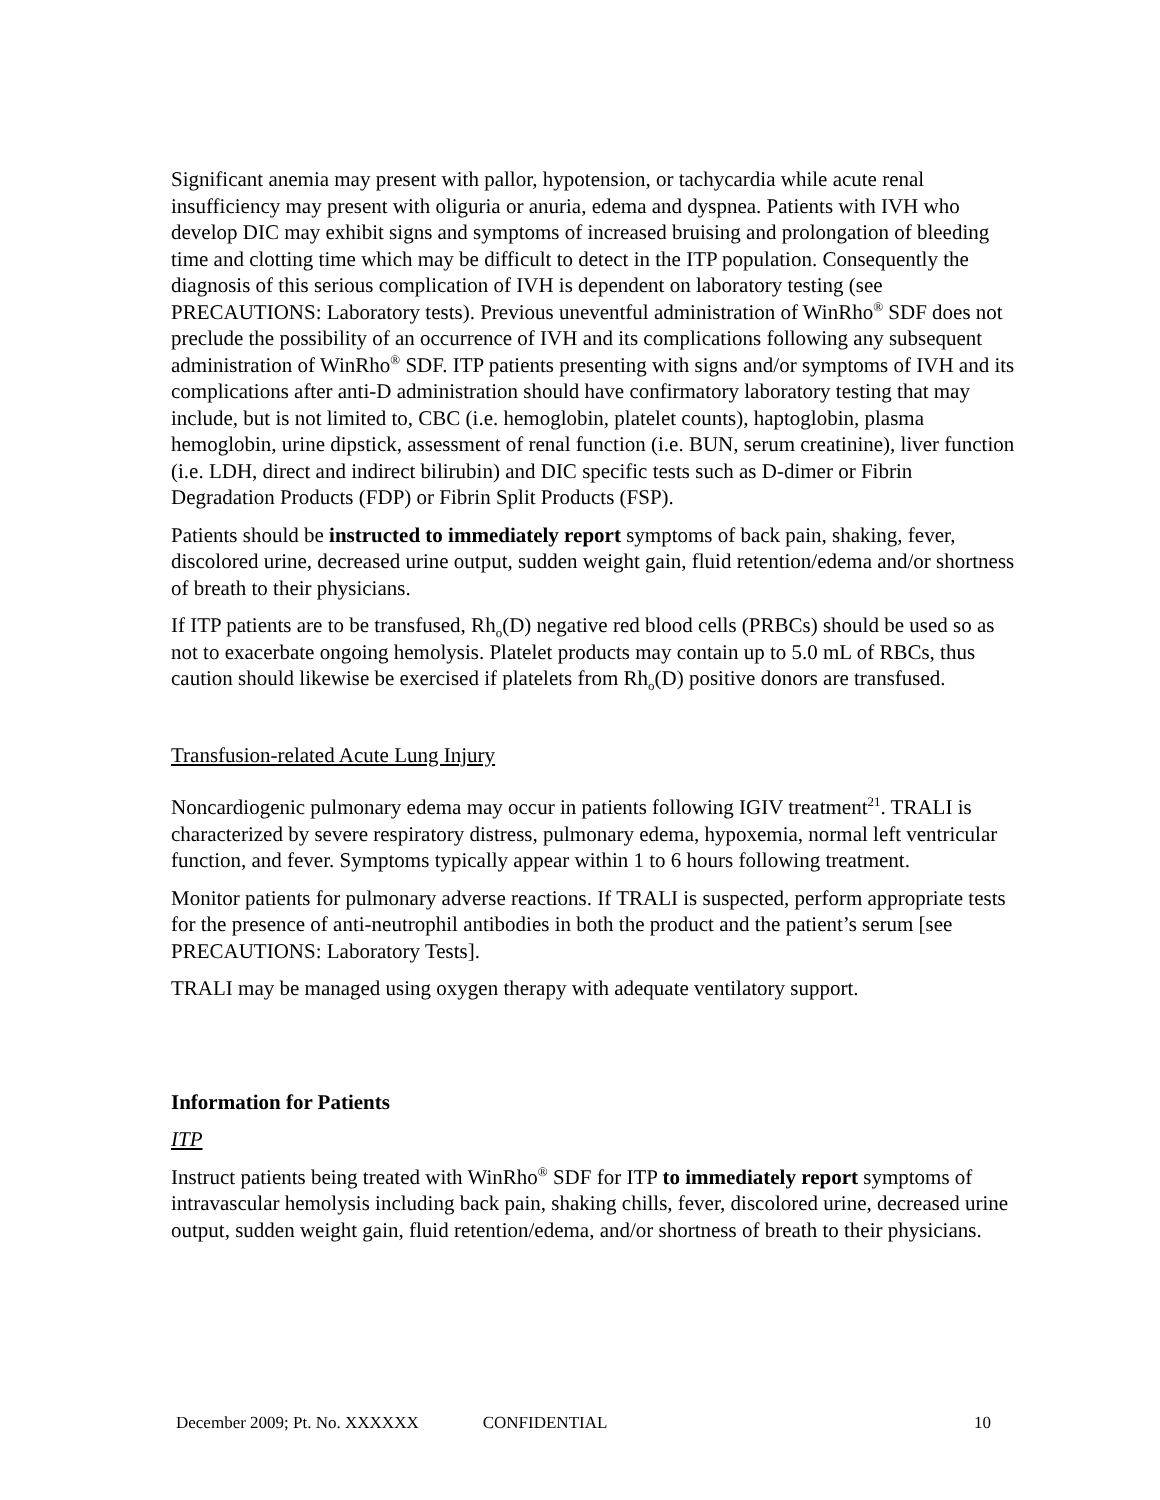Significant anemia may present with pallor, hypotension, or tachycardia while acute renal insufficiency may present with oliguria or anuria, edema and dyspnea. Patients with IVH who develop DIC may exhibit signs and symptoms of increased bruising and prolongation of bleeding time and clotting time which may be difficult to detect in the ITP population. Consequently the diagnosis of this serious complication of IVH is dependent on laboratory testing (see PRECAUTIONS: Laboratory tests). Previous uneventful administration of WinRho<sup>®</sup> SDF does not preclude the possibility of an occurrence of IVH and its complications following any subsequent administration of WinRho<sup>®</sup> SDF. ITP patients presenting with signs and/or symptoms of IVH and its complications after anti-D administration should have confirmatory laboratory testing that may include, but is not limited to, CBC (i.e. hemoglobin, platelet counts), haptoglobin, plasma hemoglobin, urine dipstick, assessment of renal function (i.e. BUN, serum creatinine), liver function (i.e. LDH, direct and indirect bilirubin) and DIC specific tests such as D-dimer or Fibrin Degradation Products (FDP) or Fibrin Split Products (FSP).
Patients should be instructed to immediately report symptoms of back pain, shaking, fever, discolored urine, decreased urine output, sudden weight gain, fluid retention/edema and/or shortness of breath to their physicians.
If ITP patients are to be transfused, Rh<sub>o</sub>(D) negative red blood cells (PRBCs) should be used so as not to exacerbate ongoing hemolysis. Platelet products may contain up to 5.0 mL of RBCs, thus caution should likewise be exercised if platelets from Rh<sub>o</sub>(D) positive donors are transfused.
Transfusion-related Acute Lung Injury
Noncardiogenic pulmonary edema may occur in patients following IGIV treatment<sup>21</sup>. TRALI is characterized by severe respiratory distress, pulmonary edema, hypoxemia, normal left ventricular function, and fever. Symptoms typically appear within 1 to 6 hours following treatment.
Monitor patients for pulmonary adverse reactions. If TRALI is suspected, perform appropriate tests for the presence of anti-neutrophil antibodies in both the product and the patient’s serum [see PRECAUTIONS: Laboratory Tests].
TRALI may be managed using oxygen therapy with adequate ventilatory support.
Information for Patients
ITP
Instruct patients being treated with WinRho<sup>®</sup> SDF for ITP to immediately report symptoms of intravascular hemolysis including back pain, shaking chills, fever, discolored urine, decreased urine output, sudden weight gain, fluid retention/edema, and/or shortness of breath to their physicians.
December 2009; Pt. No. XXXXXX CONFIDENTIAL 10